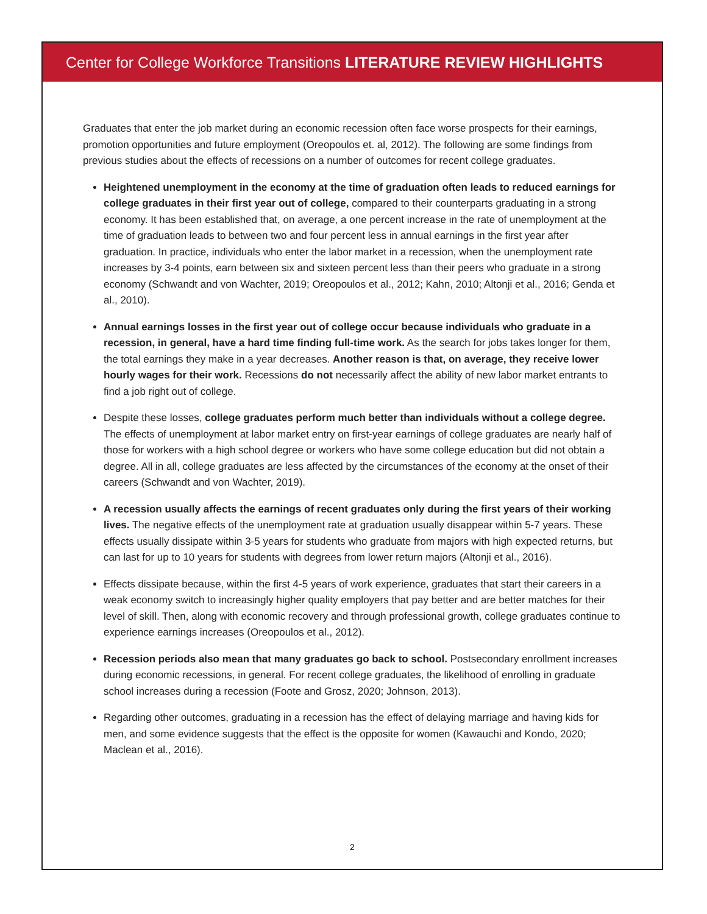Center for College Workforce Transitions LITERATURE REVIEW HIGHLIGHTS
Graduates that enter the job market during an economic recession often face worse prospects for their earnings, promotion opportunities and future employment (Oreopoulos et. al, 2012). The following are some findings from previous studies about the effects of recessions on a number of outcomes for recent college graduates.
Heightened unemployment in the economy at the time of graduation often leads to reduced earnings for college graduates in their first year out of college, compared to their counterparts graduating in a strong economy. It has been established that, on average, a one percent increase in the rate of unemployment at the time of graduation leads to between two and four percent less in annual earnings in the first year after graduation. In practice, individuals who enter the labor market in a recession, when the unemployment rate increases by 3-4 points, earn between six and sixteen percent less than their peers who graduate in a strong economy (Schwandt and von Wachter, 2019; Oreopoulos et al., 2012; Kahn, 2010; Altonji et al., 2016; Genda et al., 2010).
Annual earnings losses in the first year out of college occur because individuals who graduate in a recession, in general, have a hard time finding full-time work. As the search for jobs takes longer for them, the total earnings they make in a year decreases. Another reason is that, on average, they receive lower hourly wages for their work. Recessions do not necessarily affect the ability of new labor market entrants to find a job right out of college.
Despite these losses, college graduates perform much better than individuals without a college degree. The effects of unemployment at labor market entry on first-year earnings of college graduates are nearly half of those for workers with a high school degree or workers who have some college education but did not obtain a degree. All in all, college graduates are less affected by the circumstances of the economy at the onset of their careers (Schwandt and von Wachter, 2019).
A recession usually affects the earnings of recent graduates only during the first years of their working lives. The negative effects of the unemployment rate at graduation usually disappear within 5-7 years. These effects usually dissipate within 3-5 years for students who graduate from majors with high expected returns, but can last for up to 10 years for students with degrees from lower return majors (Altonji et al., 2016).
Effects dissipate because, within the first 4-5 years of work experience, graduates that start their careers in a weak economy switch to increasingly higher quality employers that pay better and are better matches for their level of skill. Then, along with economic recovery and through professional growth, college graduates continue to experience earnings increases (Oreopoulos et al., 2012).
Recession periods also mean that many graduates go back to school. Postsecondary enrollment increases during economic recessions, in general. For recent college graduates, the likelihood of enrolling in graduate school increases during a recession (Foote and Grosz, 2020; Johnson, 2013).
Regarding other outcomes, graduating in a recession has the effect of delaying marriage and having kids for men, and some evidence suggests that the effect is the opposite for women (Kawauchi and Kondo, 2020; Maclean et al., 2016).
2